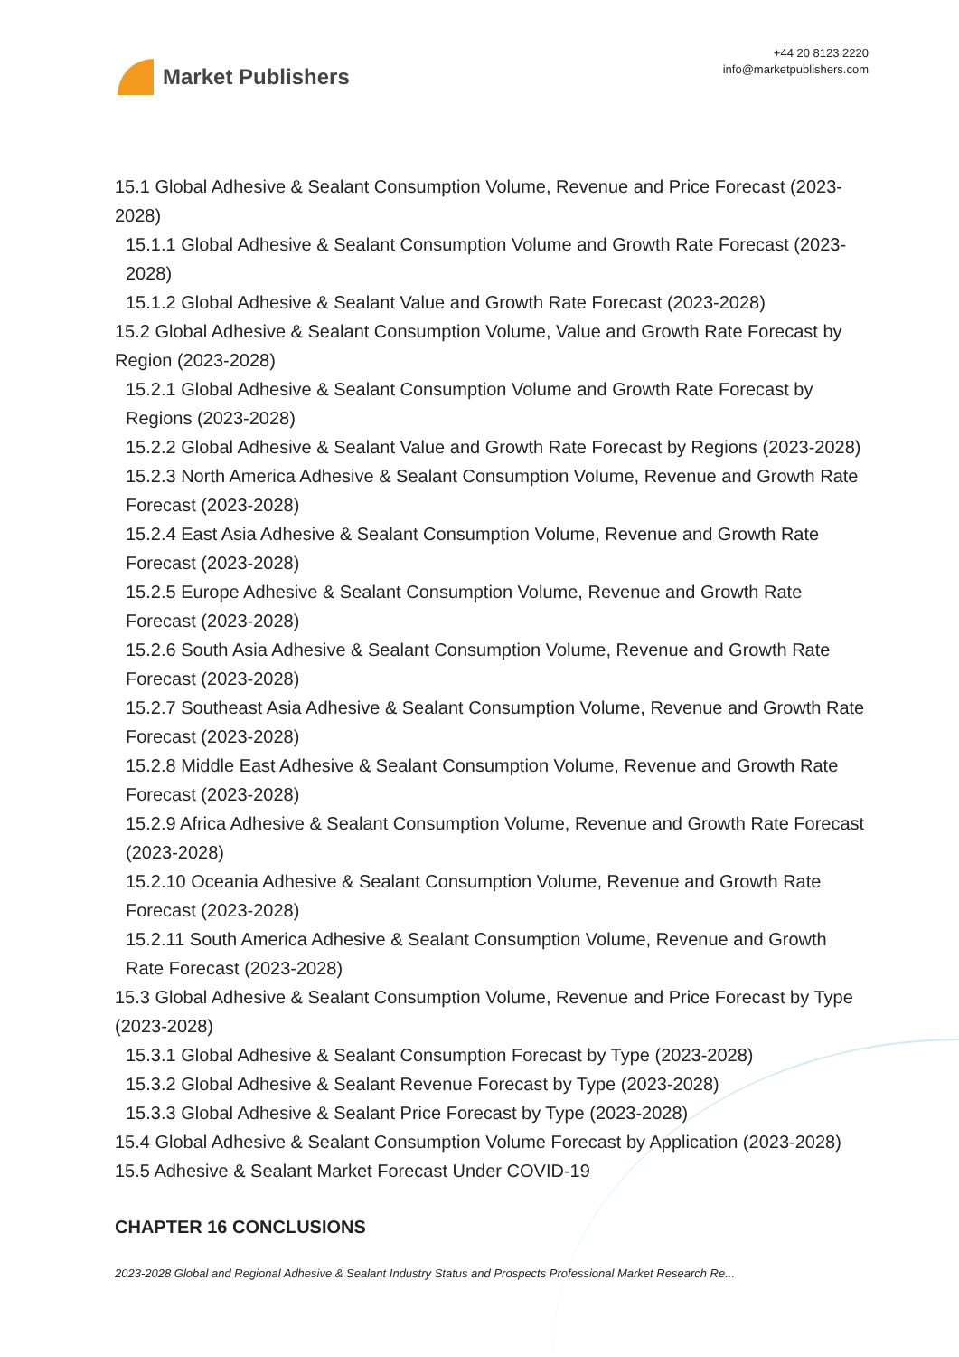Market Publishers
+44 20 8123 2220
info@marketpublishers.com
15.1 Global Adhesive & Sealant Consumption Volume, Revenue and Price Forecast (2023-2028)
15.1.1 Global Adhesive & Sealant Consumption Volume and Growth Rate Forecast (2023-2028)
15.1.2 Global Adhesive & Sealant Value and Growth Rate Forecast (2023-2028)
15.2 Global Adhesive & Sealant Consumption Volume, Value and Growth Rate Forecast by Region (2023-2028)
15.2.1 Global Adhesive & Sealant Consumption Volume and Growth Rate Forecast by Regions (2023-2028)
15.2.2 Global Adhesive & Sealant Value and Growth Rate Forecast by Regions (2023-2028)
15.2.3 North America Adhesive & Sealant Consumption Volume, Revenue and Growth Rate Forecast (2023-2028)
15.2.4 East Asia Adhesive & Sealant Consumption Volume, Revenue and Growth Rate Forecast (2023-2028)
15.2.5 Europe Adhesive & Sealant Consumption Volume, Revenue and Growth Rate Forecast (2023-2028)
15.2.6 South Asia Adhesive & Sealant Consumption Volume, Revenue and Growth Rate Forecast (2023-2028)
15.2.7 Southeast Asia Adhesive & Sealant Consumption Volume, Revenue and Growth Rate Forecast (2023-2028)
15.2.8 Middle East Adhesive & Sealant Consumption Volume, Revenue and Growth Rate Forecast (2023-2028)
15.2.9 Africa Adhesive & Sealant Consumption Volume, Revenue and Growth Rate Forecast (2023-2028)
15.2.10 Oceania Adhesive & Sealant Consumption Volume, Revenue and Growth Rate Forecast (2023-2028)
15.2.11 South America Adhesive & Sealant Consumption Volume, Revenue and Growth Rate Forecast (2023-2028)
15.3 Global Adhesive & Sealant Consumption Volume, Revenue and Price Forecast by Type (2023-2028)
15.3.1 Global Adhesive & Sealant Consumption Forecast by Type (2023-2028)
15.3.2 Global Adhesive & Sealant Revenue Forecast by Type (2023-2028)
15.3.3 Global Adhesive & Sealant Price Forecast by Type (2023-2028)
15.4 Global Adhesive & Sealant Consumption Volume Forecast by Application (2023-2028)
15.5 Adhesive & Sealant Market Forecast Under COVID-19
CHAPTER 16 CONCLUSIONS
2023-2028 Global and Regional Adhesive & Sealant Industry Status and Prospects Professional Market Research Re...